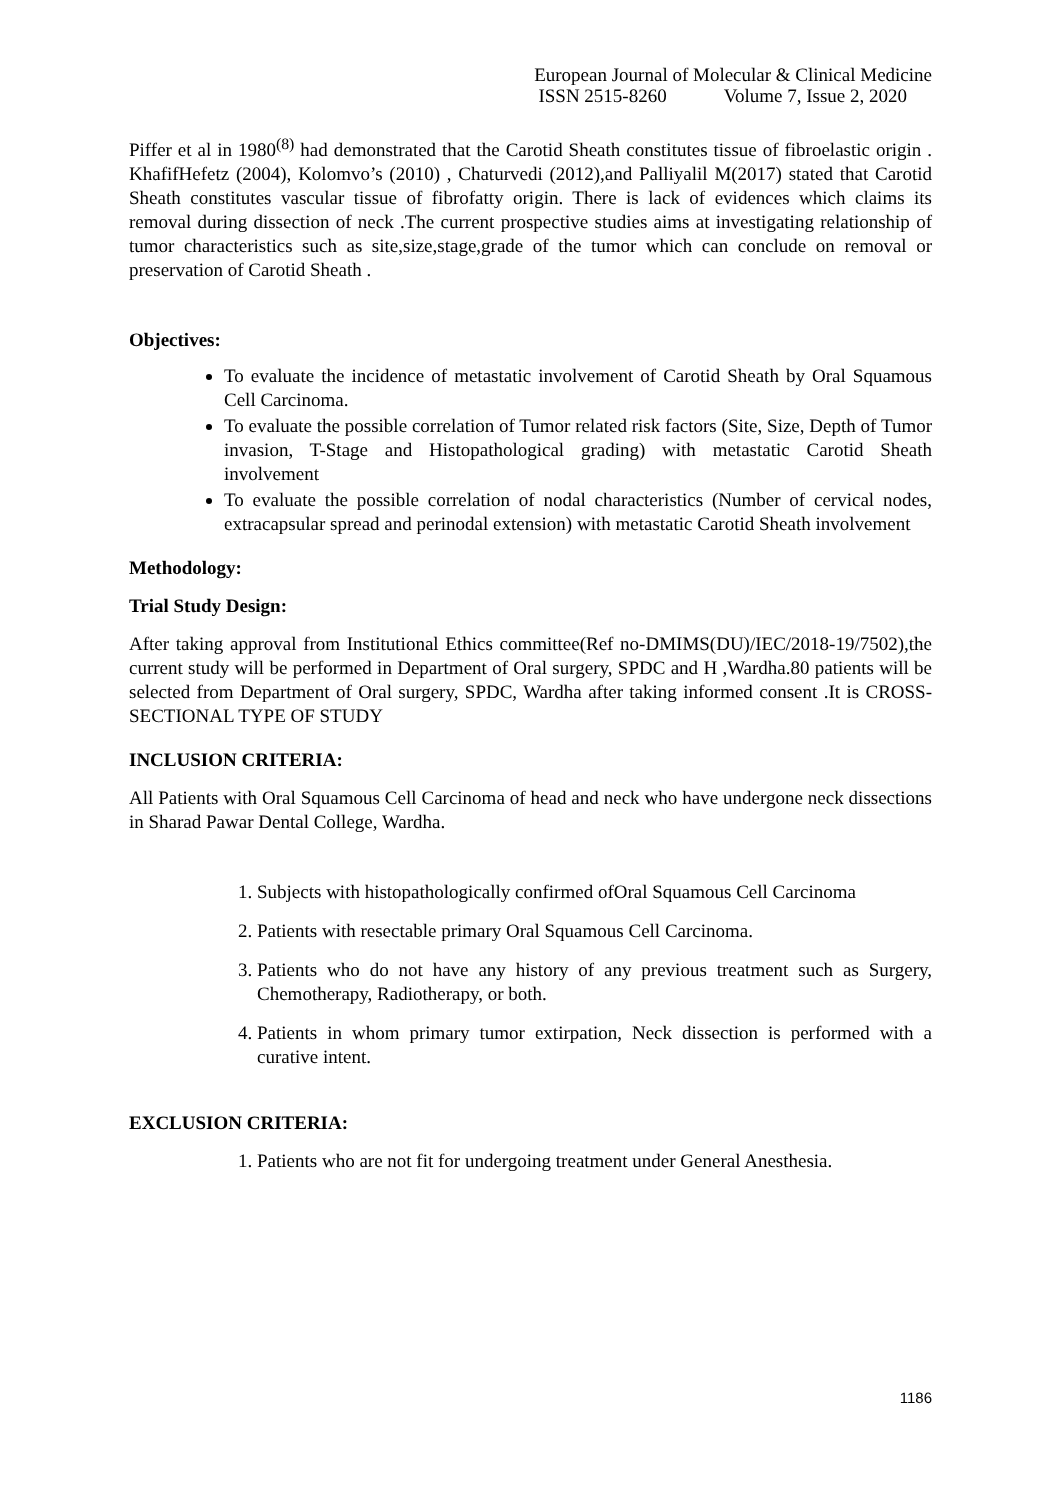European Journal of Molecular & Clinical Medicine
ISSN 2515-8260 Volume 7, Issue 2, 2020
Piffer et al in 1980<sup>(8)</sup> had demonstrated that the Carotid Sheath constitutes tissue of fibroelastic origin . KhafifHefetz (2004), Kolomvo’s (2010) , Chaturvedi (2012),and Palliyalil M(2017) stated that Carotid Sheath constitutes vascular tissue of fibrofatty origin. There is lack of evidences which claims its removal during dissection of neck .The current prospective studies aims at investigating relationship of tumor characteristics such as site,size,stage,grade of the tumor which can conclude on removal or preservation of Carotid Sheath .
Objectives:
To evaluate the incidence of metastatic involvement of Carotid Sheath by Oral Squamous Cell Carcinoma.
To evaluate the possible correlation of Tumor related risk factors (Site, Size, Depth of Tumor invasion, T-Stage and Histopathological grading) with metastatic Carotid Sheath involvement
To evaluate the possible correlation of nodal characteristics (Number of cervical nodes, extracapsular spread and perinodal extension) with metastatic Carotid Sheath involvement
Methodology:
Trial Study Design:
After taking approval from Institutional Ethics committee(Ref no-DMIMS(DU)/IEC/2018-19/7502),the current study will be performed in Department of Oral surgery, SPDC and H ,Wardha.80 patients will be selected from Department of Oral surgery, SPDC, Wardha after taking informed consent .It is CROSS-SECTIONAL TYPE OF STUDY
INCLUSION CRITERIA:
All Patients with Oral Squamous Cell Carcinoma of head and neck who have undergone neck dissections in Sharad Pawar Dental College, Wardha.
1. Subjects with histopathologically confirmed ofOral Squamous Cell Carcinoma
2. Patients with resectable primary Oral Squamous Cell Carcinoma.
3. Patients who do not have any history of any previous treatment such as Surgery, Chemotherapy, Radiotherapy, or both.
4. Patients in whom primary tumor extirpation, Neck dissection is performed with a curative intent.
EXCLUSION CRITERIA:
1. Patients who are not fit for undergoing treatment under General Anesthesia.
1186